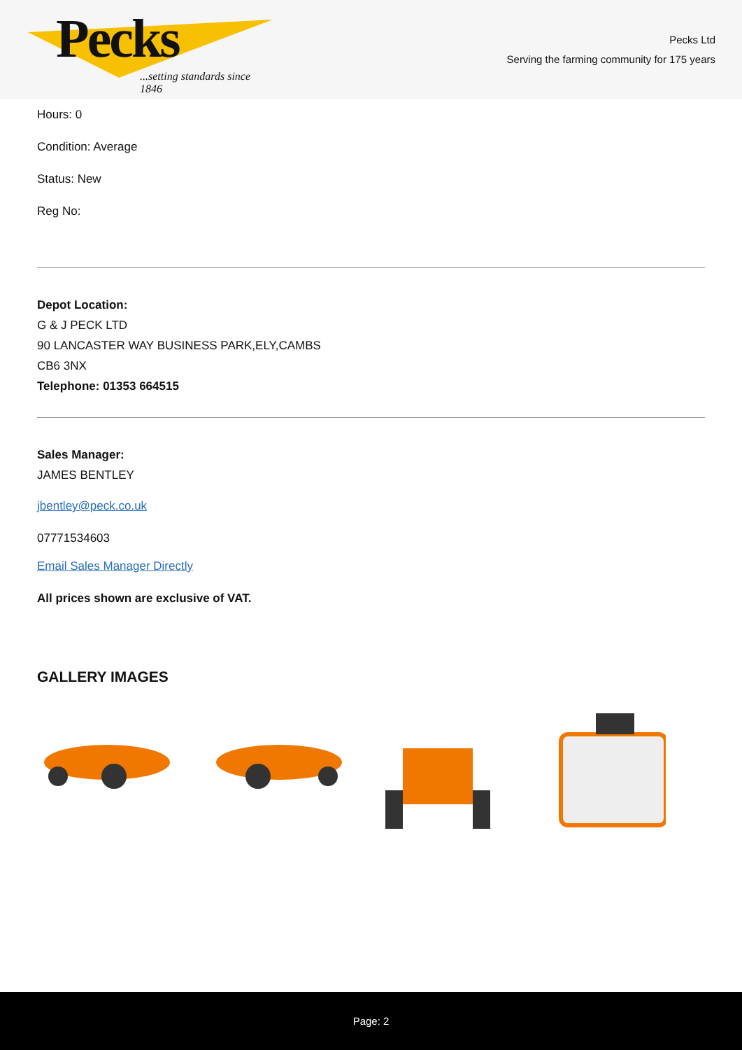Pecks
...setting standards since 1846
Pecks Ltd
Serving the farming community for 175 years
Hours: 0
Condition: Average
Status: New
Reg No:
Depot Location:
G & J PECK LTD
90 LANCASTER WAY BUSINESS PARK,ELY,CAMBS
CB6 3NX
Telephone: 01353 664515
Sales Manager:
JAMES BENTLEY
jbentley@peck.co.uk
07771534603
Email Sales Manager Directly
All prices shown are exclusive of VAT.
GALLERY IMAGES
Page: 2